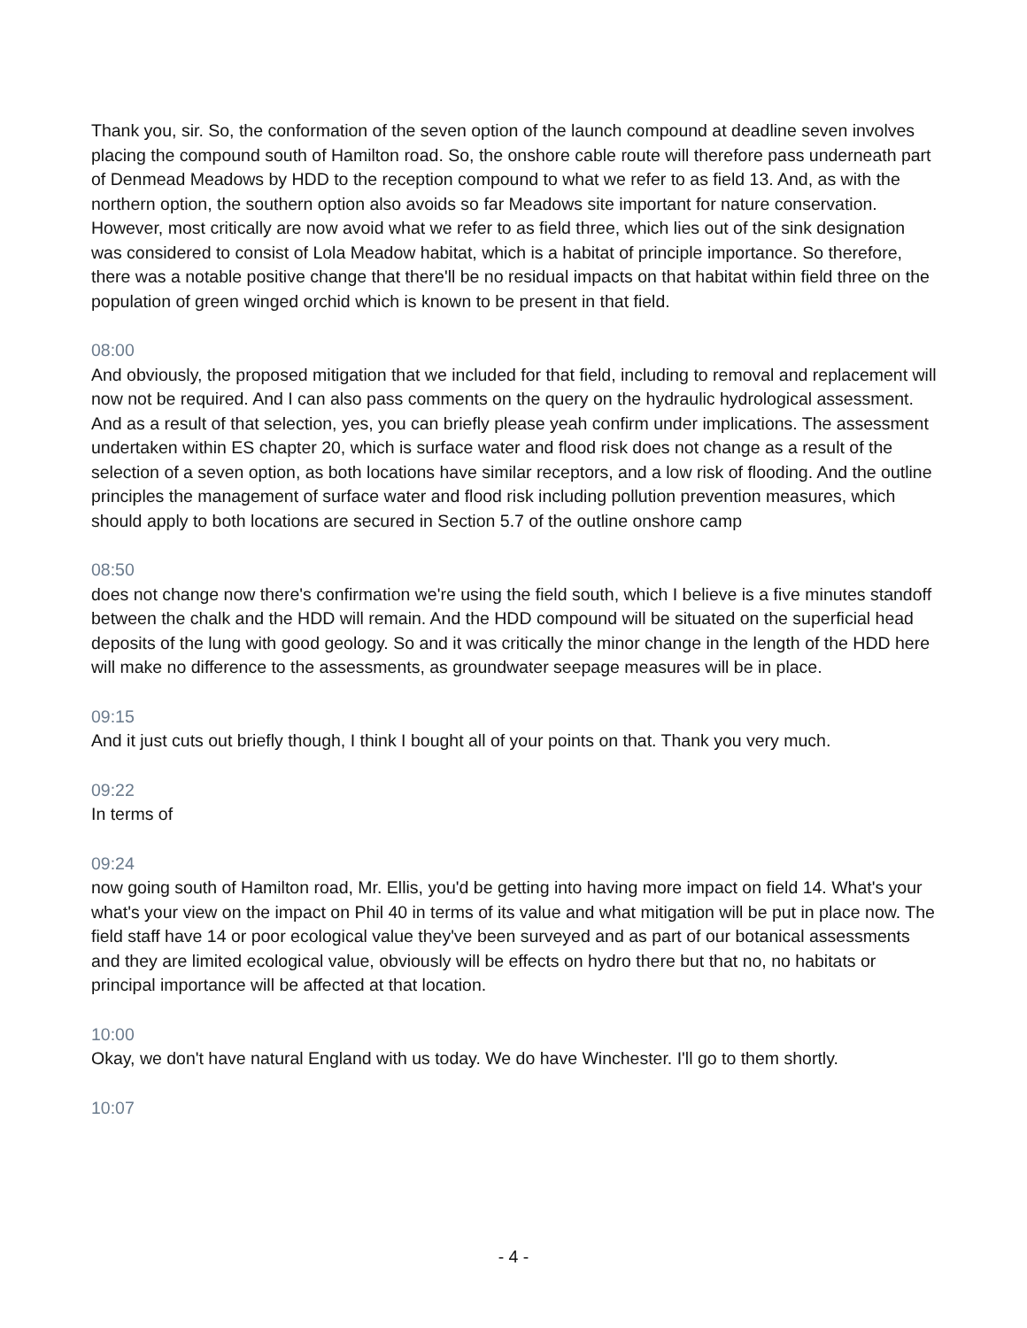Thank you, sir. So, the conformation of the seven option of the launch compound at deadline seven involves placing the compound south of Hamilton road. So, the onshore cable route will therefore pass underneath part of Denmead Meadows by HDD to the reception compound to what we refer to as field 13. And, as with the northern option, the southern option also avoids so far Meadows site important for nature conservation. However, most critically are now avoid what we refer to as field three, which lies out of the sink designation was considered to consist of Lola Meadow habitat, which is a habitat of principle importance. So therefore, there was a notable positive change that there'll be no residual impacts on that habitat within field three on the population of green winged orchid which is known to be present in that field.
08:00
And obviously, the proposed mitigation that we included for that field, including to removal and replacement will now not be required. And I can also pass comments on the query on the hydraulic hydrological assessment. And as a result of that selection, yes, you can briefly please yeah confirm under implications. The assessment undertaken within ES chapter 20, which is surface water and flood risk does not change as a result of the selection of a seven option, as both locations have similar receptors, and a low risk of flooding. And the outline principles the management of surface water and flood risk including pollution prevention measures, which should apply to both locations are secured in Section 5.7 of the outline onshore camp
08:50
does not change now there's confirmation we're using the field south, which I believe is a five minutes standoff between the chalk and the HDD will remain. And the HDD compound will be situated on the superficial head deposits of the lung with good geology. So and it was critically the minor change in the length of the HDD here will make no difference to the assessments, as groundwater seepage measures will be in place.
09:15
And it just cuts out briefly though, I think I bought all of your points on that. Thank you very much.
09:22
In terms of
09:24
now going south of Hamilton road, Mr. Ellis, you'd be getting into having more impact on field 14. What's your what's your view on the impact on Phil 40 in terms of its value and what mitigation will be put in place now. The field staff have 14 or poor ecological value they've been surveyed and as part of our botanical assessments and they are limited ecological value, obviously will be effects on hydro there but that no, no habitats or principal importance will be affected at that location.
10:00
Okay, we don't have natural England with us today. We do have Winchester. I'll go to them shortly.
10:07
- 4 -